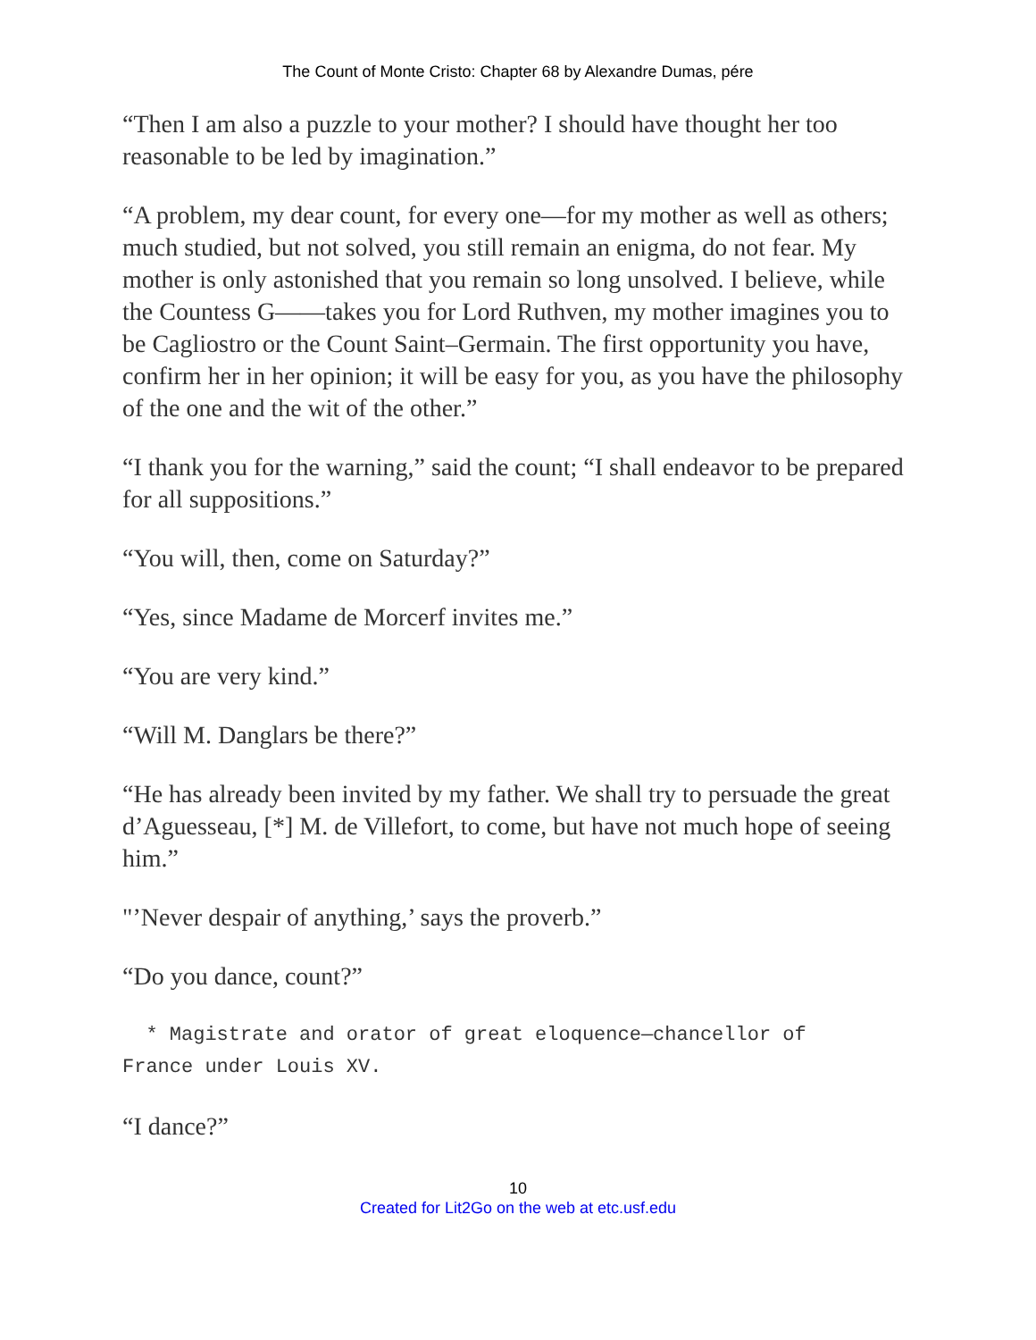The Count of Monte Cristo: Chapter 68 by Alexandre Dumas, pére
“Then I am also a puzzle to your mother? I should have thought her too reasonable to be led by imagination.”
“A problem, my dear count, for every one—for my mother as well as others; much studied, but not solved, you still remain an enigma, do not fear. My mother is only astonished that you remain so long unsolved. I believe, while the Countess G——takes you for Lord Ruthven, my mother imagines you to be Cagliostro or the Count Saint–Germain. The first opportunity you have, confirm her in her opinion; it will be easy for you, as you have the philosophy of the one and the wit of the other.”
“I thank you for the warning,” said the count; “I shall endeavor to be prepared for all suppositions.”
“You will, then, come on Saturday?”
“Yes, since Madame de Morcerf invites me.”
“You are very kind.”
“Will M. Danglars be there?”
“He has already been invited by my father. We shall try to persuade the great d’Aguesseau, [*] M. de Villefort, to come, but have not much hope of seeing him.”
"’Never despair of anything,’ says the proverb.”
“Do you dance, count?”
* Magistrate and orator of great eloquence—chancellor of France under Louis XV.
“I dance?”
10
Created for Lit2Go on the web at etc.usf.edu